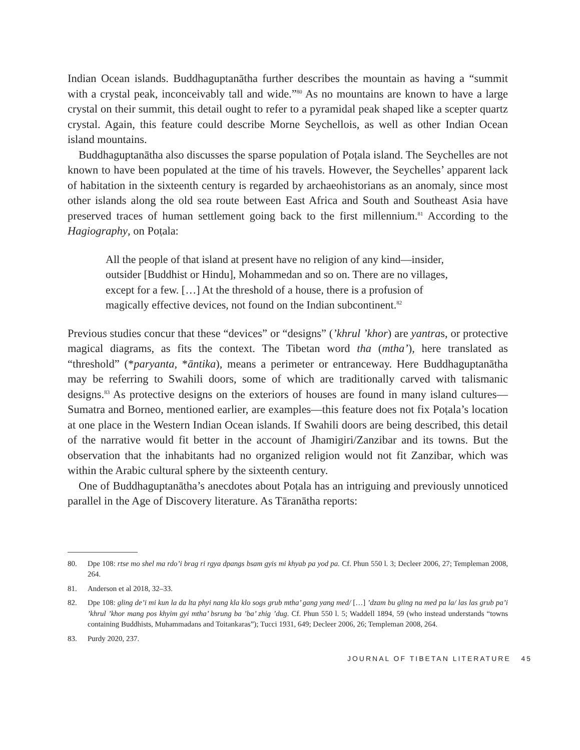Indian Ocean islands. Buddhaguptanātha further describes the mountain as having a “summit with a crystal peak, inconceivably tall and wide.”<sup>80</sup> As no mountains are known to have a large crystal on their summit, this detail ought to refer to a pyramidal peak shaped like a scepter quartz crystal. Again, this feature could describe Morne Seychellois, as well as other Indian Ocean island mountains.
Buddhaguptanātha also discusses the sparse population of Poṭala island. The Seychelles are not known to have been populated at the time of his travels. However, the Seychelles’ apparent lack of habitation in the sixteenth century is regarded by archaeohistorians as an anomaly, since most other islands along the old sea route between East Africa and South and Southeast Asia have preserved traces of human settlement going back to the first millennium.<sup>81</sup> According to the Hagiography, on Poṭala:
All the people of that island at present have no religion of any kind—insider, outsider [Buddhist or Hindu], Mohammedan and so on. There are no villages, except for a few. […] At the threshold of a house, there is a profusion of magically effective devices, not found on the Indian subcontinent.<sup>82</sup>
Previous studies concur that these “devices” or “designs” (’khrul ’khor) are yantras, or protective magical diagrams, as fits the context. The Tibetan word tha (mtha’), here translated as “threshold” (*paryanta, *āntika), means a perimeter or entranceway. Here Buddhaguptanātha may be referring to Swahili doors, some of which are traditionally carved with talismanic designs.<sup>83</sup> As protective designs on the exteriors of houses are found in many island cultures—Sumatra and Borneo, mentioned earlier, are examples—this feature does not fix Poṭala’s location at one place in the Western Indian Ocean islands. If Swahili doors are being described, this detail of the narrative would fit better in the account of Jhamigiri/Zanzibar and its towns. But the observation that the inhabitants had no organized religion would not fit Zanzibar, which was within the Arabic cultural sphere by the sixteenth century.
One of Buddhaguptanātha’s anecdotes about Poṭala has an intriguing and previously unnoticed parallel in the Age of Discovery literature. As Tāranātha reports:
80. Dpe 108: rtse mo shel ma rdo’i brag ri rgya dpangs bsam gyis mi khyab pa yod pa. Cf. Phun 550 l. 3; Decleer 2006, 27; Templeman 2008, 264.
81. Anderson et al 2018, 32–33.
82. Dpe 108: gling de’i mi kun la da lta phyi nang kla klo sogs grub mtha’ gang yang med/ […] ’dzam bu gling na med pa la/ las las grub pa’i ’khrul ’khor mang pos khyim gyi mtha’ bsrung ba ’ba’ zhig ’dug. Cf. Phun 550 l. 5; Waddell 1894, 59 (who instead understands “towns containing Buddhists, Muhammadans and Toitankaras”); Tucci 1931, 649; Decleer 2006, 26; Templeman 2008, 264.
83. Purdy 2020, 237.
JOURNAL OF TIBETAN LITERATURE 45